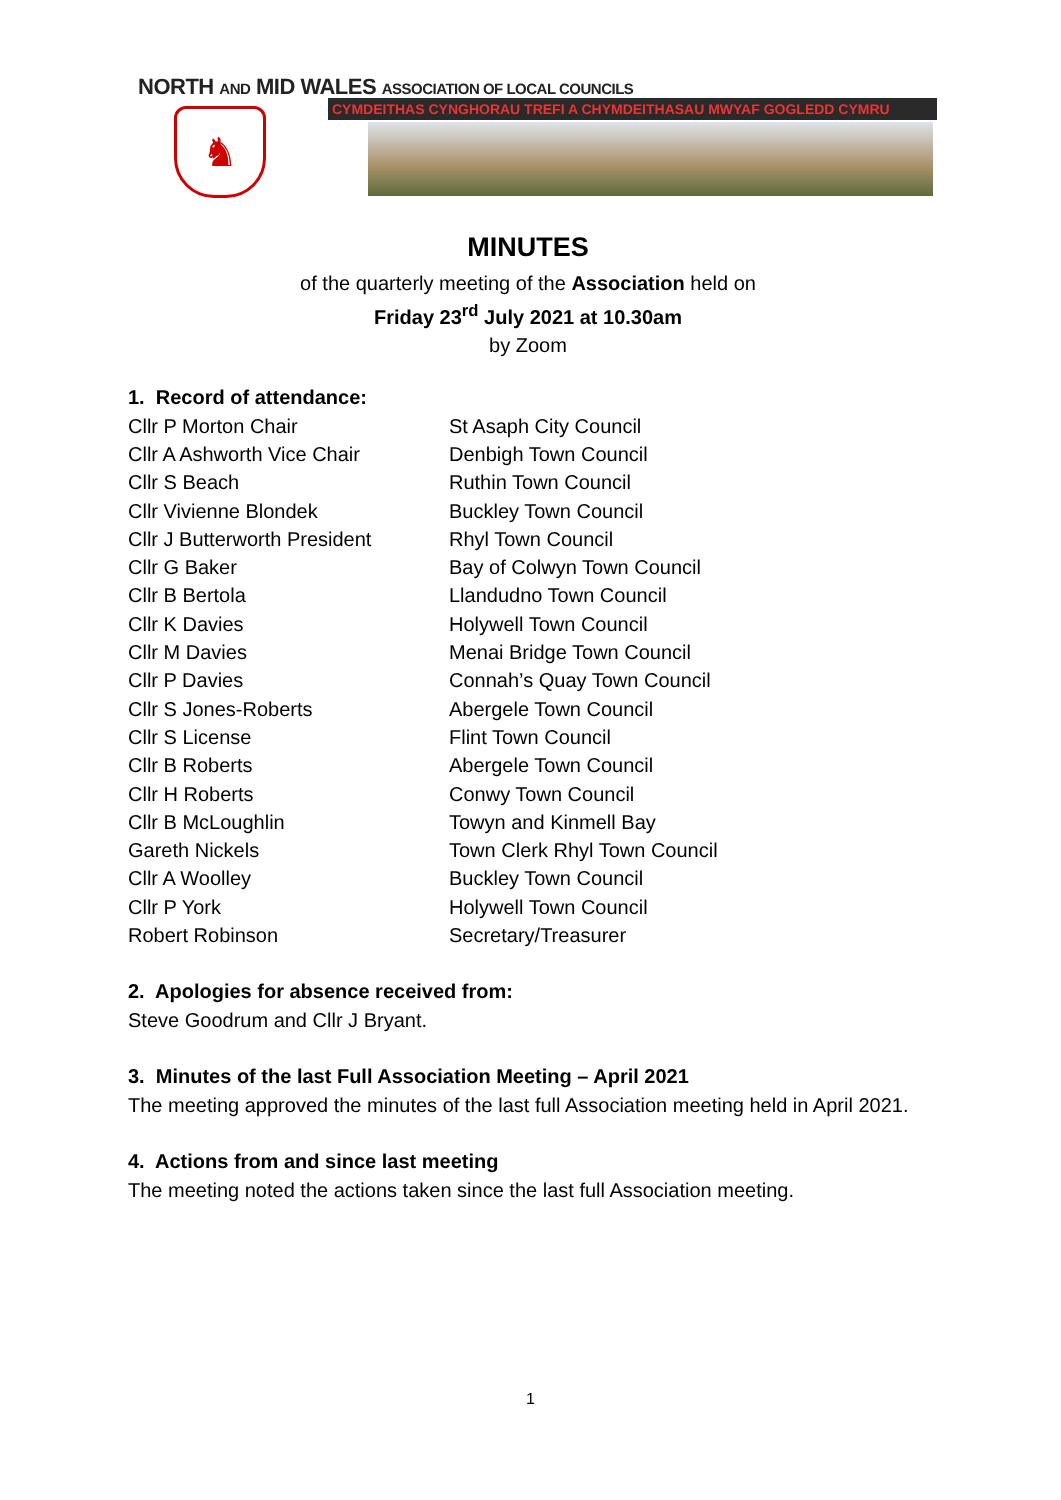NORTH AND MID WALES ASSOCIATION OF LOCAL COUNCILS
CYMDEITHAS CYNGHORAU TREFI A CHYMDEITHASAU MWYAF GOGLEDD CYMRU
♞
MINUTES
of the quarterly meeting of the Association held on
Friday 23<sup>rd</sup> July 2021 at 10.30am
by Zoom
1. Record of attendance:
| Cllr P Morton Chair | St Asaph City Council |
| Cllr A Ashworth Vice Chair | Denbigh Town Council |
| Cllr S Beach | Ruthin Town Council |
| Cllr Vivienne Blondek | Buckley Town Council |
| Cllr J Butterworth President | Rhyl Town Council |
| Cllr G Baker | Bay of Colwyn Town Council |
| Cllr B Bertola | Llandudno Town Council |
| Cllr K Davies | Holywell Town Council |
| Cllr M Davies | Menai Bridge Town Council |
| Cllr P Davies | Connah’s Quay Town Council |
| Cllr S Jones-Roberts | Abergele Town Council |
| Cllr S License | Flint Town Council |
| Cllr B Roberts | Abergele Town Council |
| Cllr H Roberts | Conwy Town Council |
| Cllr B McLoughlin | Towyn and Kinmell Bay |
| Gareth Nickels | Town Clerk Rhyl Town Council |
| Cllr A Woolley | Buckley Town Council |
| Cllr P York | Holywell Town Council |
| Robert Robinson | Secretary/Treasurer |
2. Apologies for absence received from:
Steve Goodrum and Cllr J Bryant.
3. Minutes of the last Full Association Meeting – April 2021
The meeting approved the minutes of the last full Association meeting held in April 2021.
4. Actions from and since last meeting
The meeting noted the actions taken since the last full Association meeting.
1